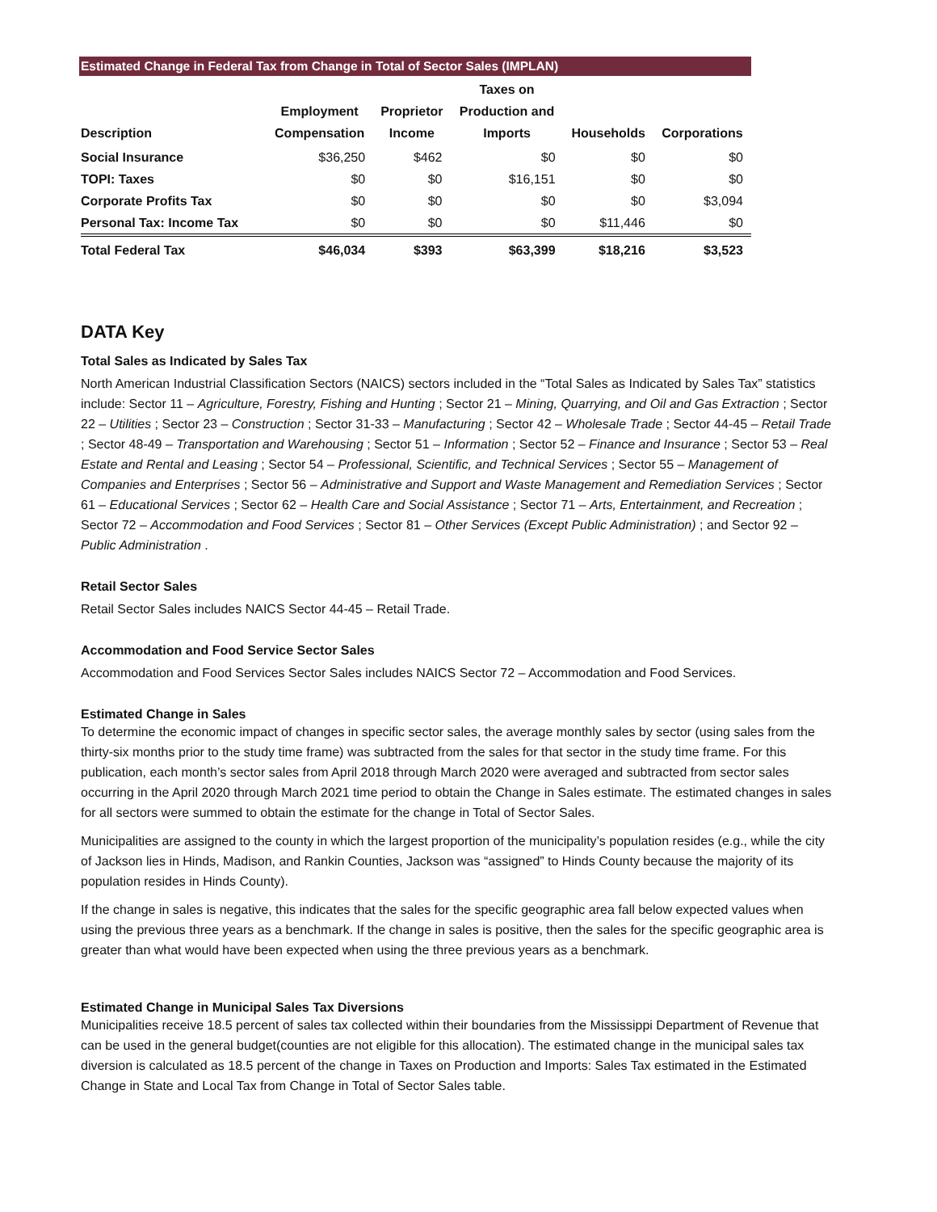Estimated Change in Federal Tax from Change in Total of Sector Sales (IMPLAN)
| Description | Employment Compensation | Proprietor Income | Taxes on Production and Imports | Households | Corporations |
| --- | --- | --- | --- | --- | --- |
| Social Insurance | $36,250 | $462 | $0 | $0 | $0 |
| TOPI: Taxes | $0 | $0 | $16,151 | $0 | $0 |
| Corporate Profits Tax | $0 | $0 | $0 | $0 | $3,094 |
| Personal Tax: Income Tax | $0 | $0 | $0 | $11,446 | $0 |
| Total Federal Tax | $46,034 | $393 | $63,399 | $18,216 | $3,523 |
DATA Key
Total Sales as Indicated by Sales Tax
North American Industrial Classification Sectors (NAICS) sectors included in the “Total Sales as Indicated by Sales Tax” statistics include: Sector 11 – Agriculture, Forestry, Fishing and Hunting ; Sector 21 – Mining, Quarrying, and Oil and Gas Extraction ; Sector 22 – Utilities ; Sector 23 – Construction ; Sector 31-33 – Manufacturing ; Sector 42 – Wholesale Trade ; Sector 44-45 – Retail Trade ; Sector 48-49 – Transportation and Warehousing ; Sector 51 – Information ; Sector 52 – Finance and Insurance ; Sector 53 – Real Estate and Rental and Leasing ; Sector 54 – Professional, Scientific, and Technical Services ; Sector 55 – Management of Companies and Enterprises ; Sector 56 – Administrative and Support and Waste Management and Remediation Services ; Sector 61 – Educational Services ; Sector 62 – Health Care and Social Assistance ; Sector 71 – Arts, Entertainment, and Recreation ; Sector 72 – Accommodation and Food Services ; Sector 81 – Other Services (Except Public Administration) ; and Sector 92 – Public Administration .
Retail Sector Sales
Retail Sector Sales includes NAICS Sector 44-45 – Retail Trade.
Accommodation and Food Service Sector Sales
Accommodation and Food Services Sector Sales includes NAICS Sector 72 – Accommodation and Food Services.
Estimated Change in Sales
To determine the economic impact of changes in specific sector sales, the average monthly sales by sector (using sales from the thirty-six months prior to the study time frame) was subtracted from the sales for that sector in the study time frame. For this publication, each month’s sector sales from April 2018 through March 2020 were averaged and subtracted from sector sales occurring in the April 2020 through March 2021 time period to obtain the Change in Sales estimate. The estimated changes in sales for all sectors were summed to obtain the estimate for the change in Total of Sector Sales.
Municipalities are assigned to the county in which the largest proportion of the municipality’s population resides (e.g., while the city of Jackson lies in Hinds, Madison, and Rankin Counties, Jackson was “assigned” to Hinds County because the majority of its population resides in Hinds County).
If the change in sales is negative, this indicates that the sales for the specific geographic area fall below expected values when using the previous three years as a benchmark. If the change in sales is positive, then the sales for the specific geographic area is greater than what would have been expected when using the three previous years as a benchmark.
Estimated Change in Municipal Sales Tax Diversions
Municipalities receive 18.5 percent of sales tax collected within their boundaries from the Mississippi Department of Revenue that can be used in the general budget(counties are not eligible for this allocation). The estimated change in the municipal sales tax diversion is calculated as 18.5 percent of the change in Taxes on Production and Imports: Sales Tax estimated in the Estimated Change in State and Local Tax from Change in Total of Sector Sales table.